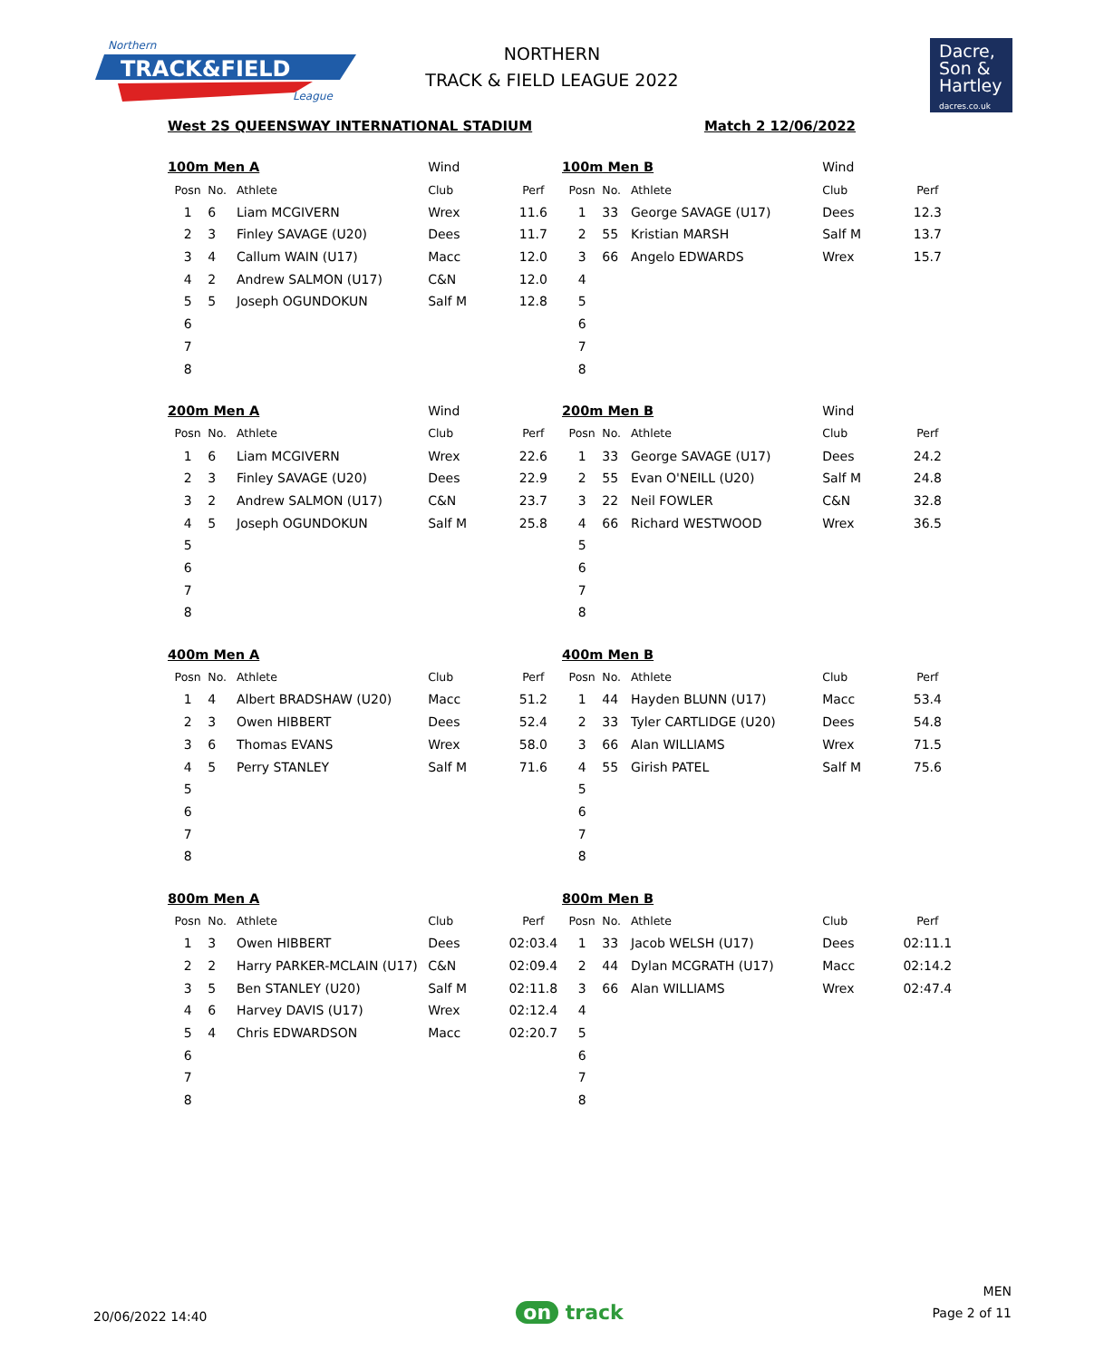Northern
TRACK&FIELD
League
NORTHERN
TRACK & FIELD LEAGUE 2022
Dacre,
Son &
Hartley
dacres.co.uk
West 2S QUEENSWAY INTERNATIONAL STADIUM Match 2 12/06/2022
| 100m Men A | | | Wind | |
| Posn | No. | Athlete | Club | Perf |
| 1 | 6 | Liam MCGIVERN | Wrex | 11.6 |
| 2 | 3 | Finley SAVAGE (U20) | Dees | 11.7 |
| 3 | 4 | Callum WAIN (U17) | Macc | 12.0 |
| 4 | 2 | Andrew SALMON (U17) | C&N | 12.0 |
| 5 | 5 | Joseph OGUNDOKUN | Salf M | 12.8 |
| 6 | | | | |
| 7 | | | | |
| 8 | | | | |
| 100m Men B | | | Wind | |
| Posn | No. | Athlete | Club | Perf |
| 1 | 33 | George SAVAGE (U17) | Dees | 12.3 |
| 2 | 55 | Kristian MARSH | Salf M | 13.7 |
| 3 | 66 | Angelo EDWARDS | Wrex | 15.7 |
| 4 | | | | |
| 5 | | | | |
| 6 | | | | |
| 7 | | | | |
| 8 | | | | |
| 200m Men A | | | Wind | |
| Posn | No. | Athlete | Club | Perf |
| 1 | 6 | Liam MCGIVERN | Wrex | 22.6 |
| 2 | 3 | Finley SAVAGE (U20) | Dees | 22.9 |
| 3 | 2 | Andrew SALMON (U17) | C&N | 23.7 |
| 4 | 5 | Joseph OGUNDOKUN | Salf M | 25.8 |
| 5 | | | | |
| 6 | | | | |
| 7 | | | | |
| 8 | | | | |
| 200m Men B | | | Wind | |
| Posn | No. | Athlete | Club | Perf |
| 1 | 33 | George SAVAGE (U17) | Dees | 24.2 |
| 2 | 55 | Evan O'NEILL (U20) | Salf M | 24.8 |
| 3 | 22 | Neil FOWLER | C&N | 32.8 |
| 4 | 66 | Richard WESTWOOD | Wrex | 36.5 |
| 5 | | | | |
| 6 | | | | |
| 7 | | | | |
| 8 | | | | |
| 400m Men A | | | | |
| Posn | No. | Athlete | Club | Perf |
| 1 | 4 | Albert BRADSHAW (U20) | Macc | 51.2 |
| 2 | 3 | Owen HIBBERT | Dees | 52.4 |
| 3 | 6 | Thomas EVANS | Wrex | 58.0 |
| 4 | 5 | Perry STANLEY | Salf M | 71.6 |
| 5 | | | | |
| 6 | | | | |
| 7 | | | | |
| 8 | | | | |
| 400m Men B | | | | |
| Posn | No. | Athlete | Club | Perf |
| 1 | 44 | Hayden BLUNN (U17) | Macc | 53.4 |
| 2 | 33 | Tyler CARTLIDGE (U20) | Dees | 54.8 |
| 3 | 66 | Alan WILLIAMS | Wrex | 71.5 |
| 4 | 55 | Girish PATEL | Salf M | 75.6 |
| 5 | | | | |
| 6 | | | | |
| 7 | | | | |
| 8 | | | | |
| 800m Men A | | | | |
| Posn | No. | Athlete | Club | Perf |
| 1 | 3 | Owen HIBBERT | Dees | 02:03.4 |
| 2 | 2 | Harry PARKER-MCLAIN (U17) | C&N | 02:09.4 |
| 3 | 5 | Ben STANLEY (U20) | Salf M | 02:11.8 |
| 4 | 6 | Harvey DAVIS (U17) | Wrex | 02:12.4 |
| 5 | 4 | Chris EDWARDSON | Macc | 02:20.7 |
| 6 | | | | |
| 7 | | | | |
| 8 | | | | |
| 800m Men B | | | | |
| Posn | No. | Athlete | Club | Perf |
| 1 | 33 | Jacob WELSH (U17) | Dees | 02:11.1 |
| 2 | 44 | Dylan MCGRATH (U17) | Macc | 02:14.2 |
| 3 | 66 | Alan WILLIAMS | Wrex | 02:47.4 |
| 4 | | | | |
| 5 | | | | |
| 6 | | | | |
| 7 | | | | |
| 8 | | | | |
20/06/2022 14:40
on track
MEN
Page 2 of 11